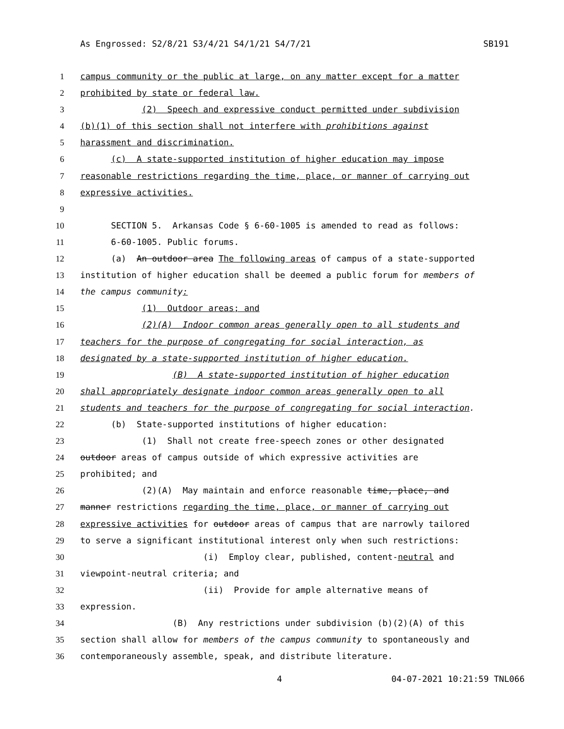As Engrossed: S2/8/21 S3/4/21 S4/1/21 S4/7/21 SB191
1 campus community or the public at large, on any matter except for a matter
2 prohibited by state or federal law.
3 (2) Speech and expressive conduct permitted under subdivision
4 (b)(1) of this section shall not interfere with prohibitions against
5 harassment and discrimination.
6 (c) A state-supported institution of higher education may impose
7 reasonable restrictions regarding the time, place, or manner of carrying out
8 expressive activities.
9
10 SECTION 5. Arkansas Code § 6-60-1005 is amended to read as follows:
11 6-60-1005. Public forums.
12 (a) An outdoor area The following areas of campus of a state-supported
13 institution of higher education shall be deemed a public forum for members of
14 the campus community:
15 (1) Outdoor areas; and
16 (2)(A) Indoor common areas generally open to all students and
17 teachers for the purpose of congregating for social interaction, as
18 designated by a state-supported institution of higher education.
19 (B) A state-supported institution of higher education
20 shall appropriately designate indoor common areas generally open to all
21 students and teachers for the purpose of congregating for social interaction.
22 (b) State-supported institutions of higher education:
23 (1) Shall not create free-speech zones or other designated
24 outdoor areas of campus outside of which expressive activities are
25 prohibited; and
26 (2)(A) May maintain and enforce reasonable time, place, and
27 manner restrictions regarding the time, place, or manner of carrying out
28 expressive activities for outdoor areas of campus that are narrowly tailored
29 to serve a significant institutional interest only when such restrictions:
30 (i) Employ clear, published, content-neutral and
31 viewpoint-neutral criteria; and
32 (ii) Provide for ample alternative means of
33 expression.
34 (B) Any restrictions under subdivision (b)(2)(A) of this
35 section shall allow for members of the campus community to spontaneously and
36 contemporaneously assemble, speak, and distribute literature.
4 04-07-2021 10:21:59 TNL066